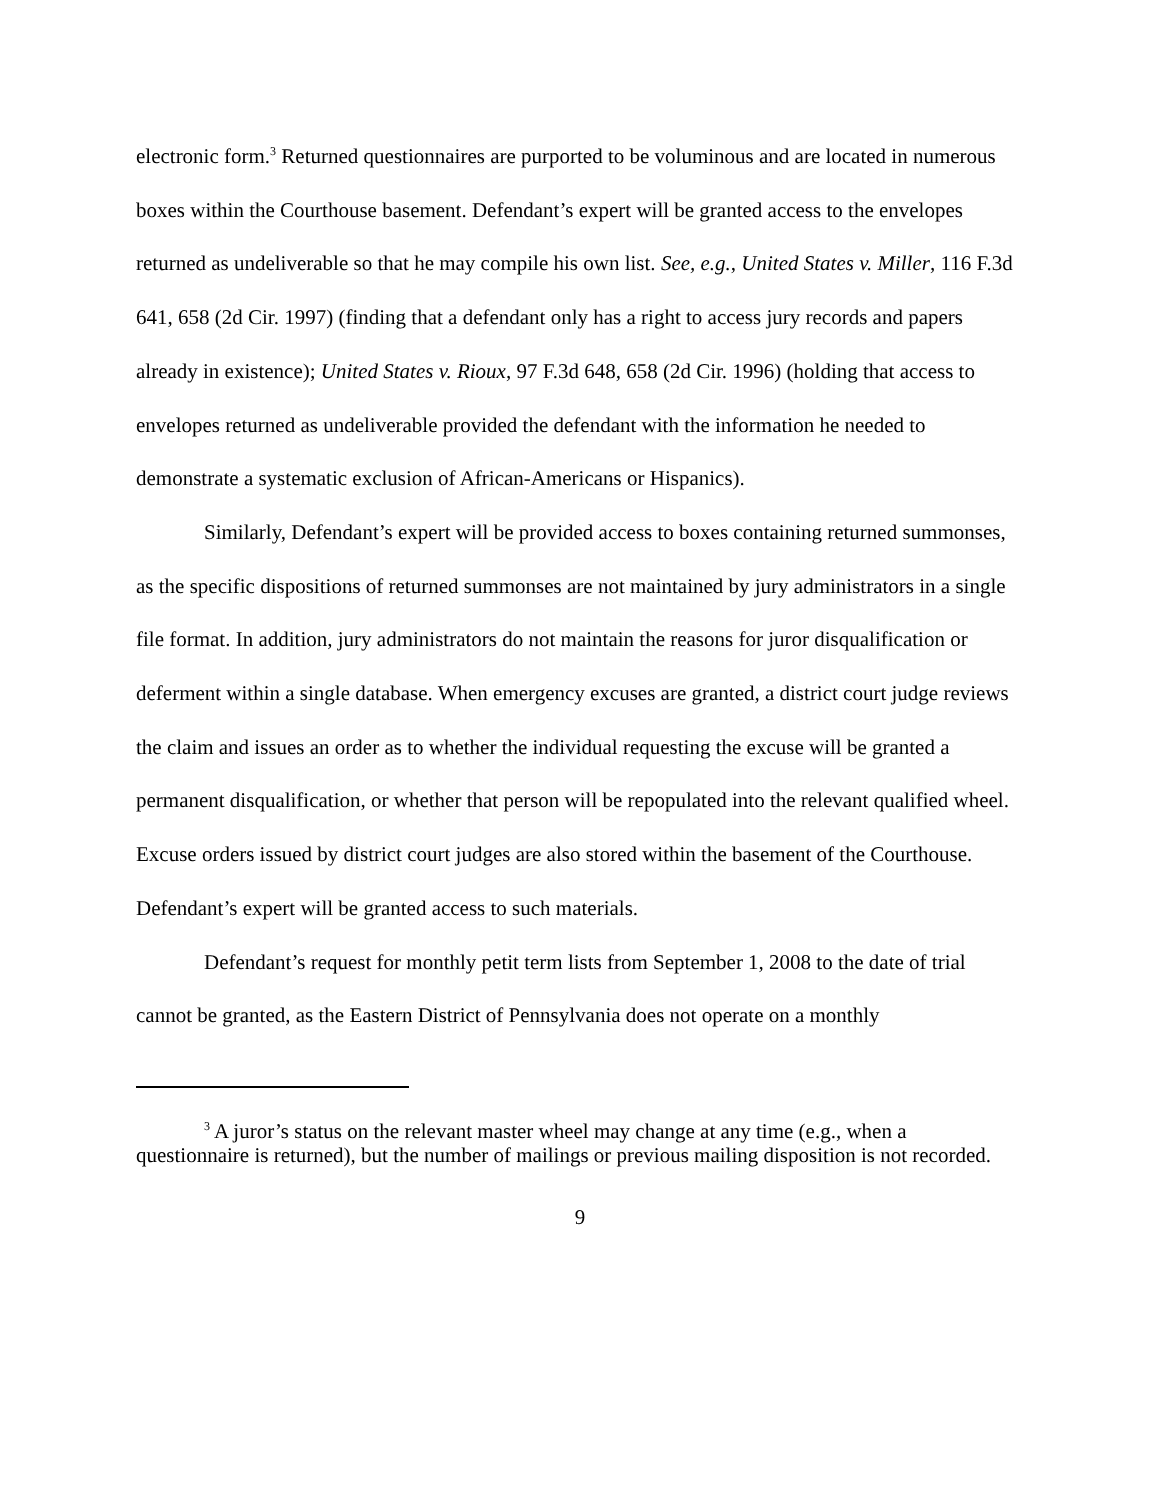electronic form.<sup>3</sup> Returned questionnaires are purported to be voluminous and are located in numerous boxes within the Courthouse basement. Defendant’s expert will be granted access to the envelopes returned as undeliverable so that he may compile his own list. See, e.g., United States v. Miller, 116 F.3d 641, 658 (2d Cir. 1997) (finding that a defendant only has a right to access jury records and papers already in existence); United States v. Rioux, 97 F.3d 648, 658 (2d Cir. 1996) (holding that access to envelopes returned as undeliverable provided the defendant with the information he needed to demonstrate a systematic exclusion of African-Americans or Hispanics).
Similarly, Defendant’s expert will be provided access to boxes containing returned summonses, as the specific dispositions of returned summonses are not maintained by jury administrators in a single file format. In addition, jury administrators do not maintain the reasons for juror disqualification or deferment within a single database. When emergency excuses are granted, a district court judge reviews the claim and issues an order as to whether the individual requesting the excuse will be granted a permanent disqualification, or whether that person will be repopulated into the relevant qualified wheel. Excuse orders issued by district court judges are also stored within the basement of the Courthouse. Defendant’s expert will be granted access to such materials.
Defendant’s request for monthly petit term lists from September 1, 2008 to the date of trial cannot be granted, as the Eastern District of Pennsylvania does not operate on a monthly
<sup>3</sup> A juror’s status on the relevant master wheel may change at any time (e.g., when a questionnaire is returned), but the number of mailings or previous mailing disposition is not recorded.
9